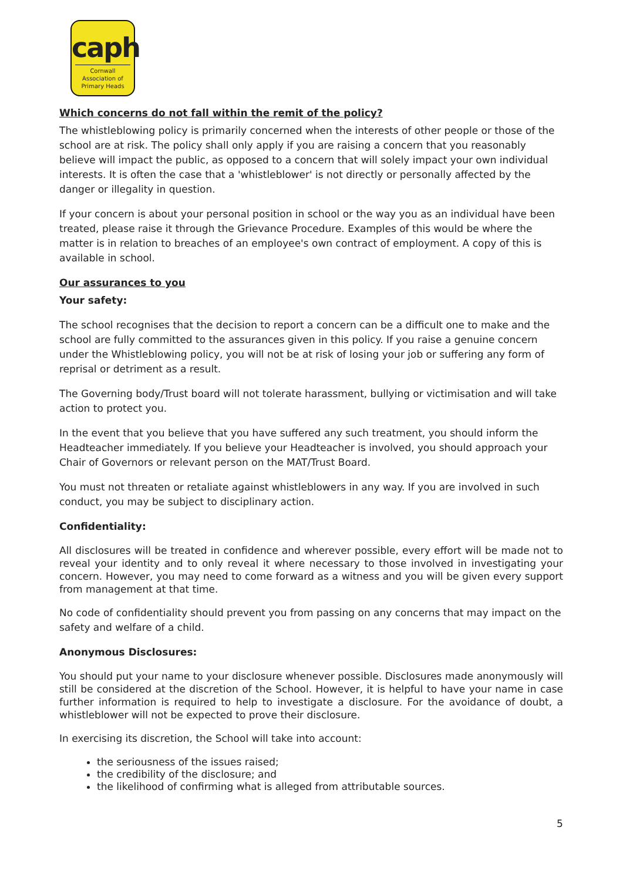caph
Cornwall Association of Primary Heads
Which concerns do not fall within the remit of the policy?
The whistleblowing policy is primarily concerned when the interests of other people or those of the school are at risk. The policy shall only apply if you are raising a concern that you reasonably believe will impact the public, as opposed to a concern that will solely impact your own individual interests. It is often the case that a 'whistleblower' is not directly or personally affected by the danger or illegality in question.
If your concern is about your personal position in school or the way you as an individual have been treated, please raise it through the Grievance Procedure. Examples of this would be where the matter is in relation to breaches of an employee's own contract of employment. A copy of this is available in school.
Our assurances to you
Your safety:
The school recognises that the decision to report a concern can be a difficult one to make and the school are fully committed to the assurances given in this policy. If you raise a genuine concern under the Whistleblowing policy, you will not be at risk of losing your job or suffering any form of reprisal or detriment as a result.
The Governing body/Trust board will not tolerate harassment, bullying or victimisation and will take action to protect you.
In the event that you believe that you have suffered any such treatment, you should inform the Headteacher immediately. If you believe your Headteacher is involved, you should approach your Chair of Governors or relevant person on the MAT/Trust Board.
You must not threaten or retaliate against whistleblowers in any way. If you are involved in such conduct, you may be subject to disciplinary action.
Confidentiality:
All disclosures will be treated in confidence and wherever possible, every effort will be made not to reveal your identity and to only reveal it where necessary to those involved in investigating your concern. However, you may need to come forward as a witness and you will be given every support from management at that time.
No code of confidentiality should prevent you from passing on any concerns that may impact on the safety and welfare of a child.
Anonymous Disclosures:
You should put your name to your disclosure whenever possible. Disclosures made anonymously will still be considered at the discretion of the School. However, it is helpful to have your name in case further information is required to help to investigate a disclosure. For the avoidance of doubt, a whistleblower will not be expected to prove their disclosure.
In exercising its discretion, the School will take into account:
the seriousness of the issues raised;
the credibility of the disclosure; and
the likelihood of confirming what is alleged from attributable sources.
5